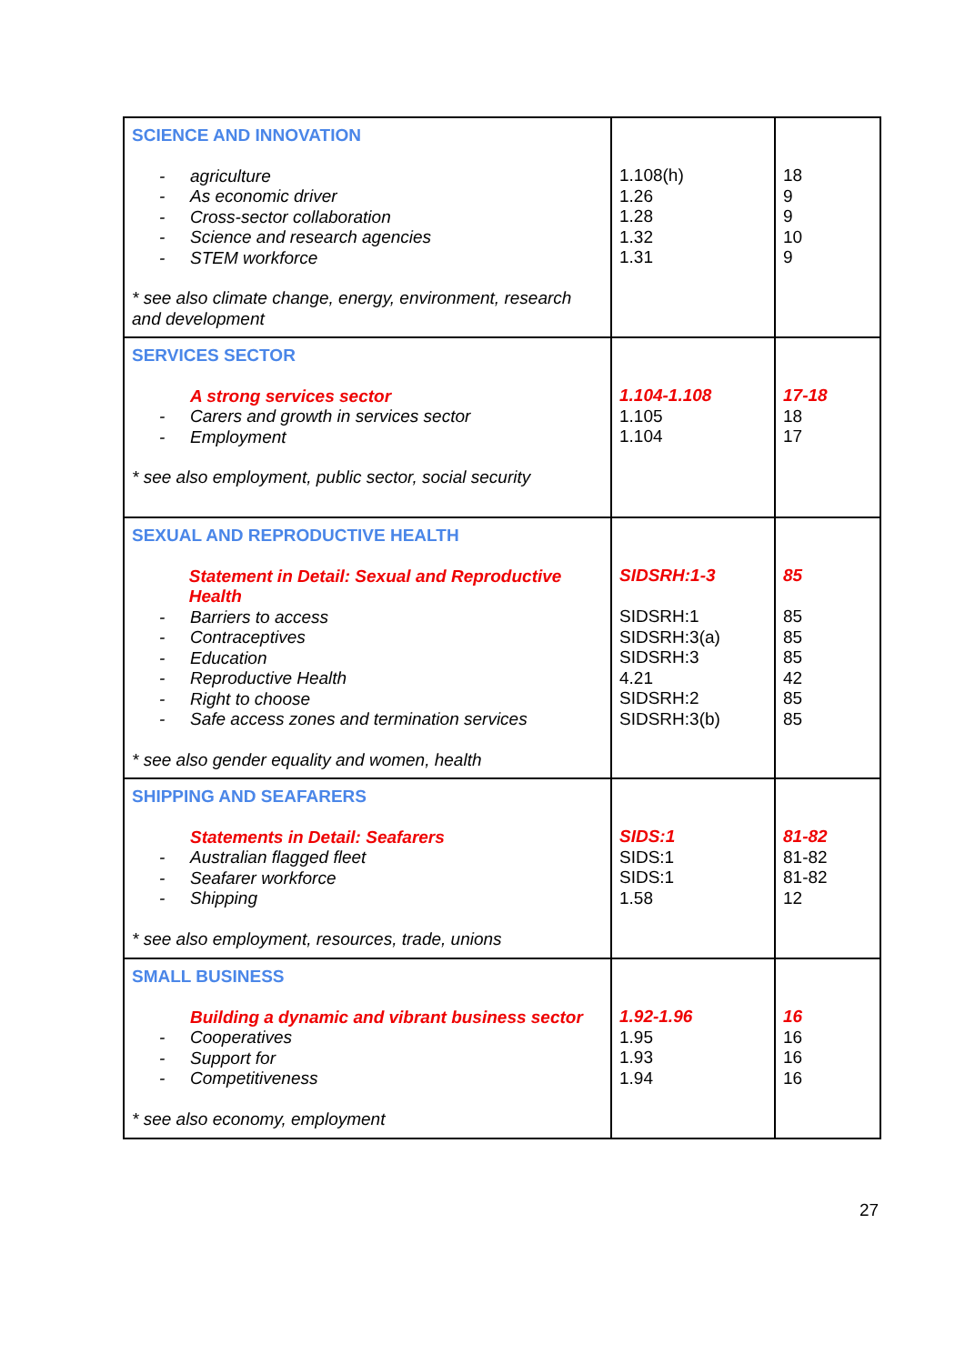| SCIENCE AND INNOVATION - agriculture - As economic driver - Cross-sector collaboration - Science and research agencies - STEM workforce * see also climate change, energy, environment, research and development | 1.108(h) 1.26 1.28 1.32 1.31 | 18 9 9 10 9 |
| SERVICES SECTOR A strong services sector - Carers and growth in services sector - Employment * see also employment, public sector, social security | 1.104-1.108 1.105 1.104 | 17-18 18 17 |
| SEXUAL AND REPRODUCTIVE HEALTH Statement in Detail: Sexual and Reproductive Health - Barriers to access - Contraceptives - Education - Reproductive Health - Right to choose - Safe access zones and termination services * see also gender equality and women, health | SIDSRH:1-3 SIDSRH:1 SIDSRH:3(a) SIDSRH:3 4.21 SIDSRH:2 SIDSRH:3(b) | 85 85 85 85 42 85 85 |
| SHIPPING AND SEAFARERS Statements in Detail: Seafarers - Australian flagged fleet - Seafarer workforce - Shipping * see also employment, resources, trade, unions | SIDS:1 SIDS:1 SIDS:1 1.58 | 81-82 81-82 81-82 12 |
| SMALL BUSINESS Building a dynamic and vibrant business sector - Cooperatives - Support for - Competitiveness * see also economy, employment | 1.92-1.96 1.95 1.93 1.94 | 16 16 16 16 |
27